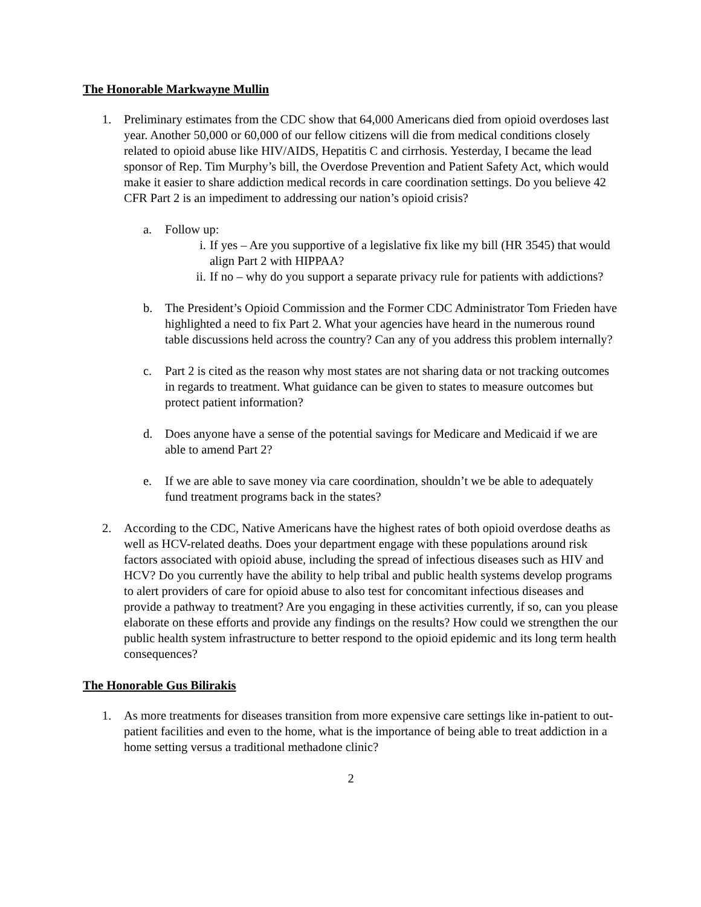The Honorable Markwayne Mullin
1. Preliminary estimates from the CDC show that 64,000 Americans died from opioid overdoses last year. Another 50,000 or 60,000 of our fellow citizens will die from medical conditions closely related to opioid abuse like HIV/AIDS, Hepatitis C and cirrhosis. Yesterday, I became the lead sponsor of Rep. Tim Murphy’s bill, the Overdose Prevention and Patient Safety Act, which would make it easier to share addiction medical records in care coordination settings. Do you believe 42 CFR Part 2 is an impediment to addressing our nation’s opioid crisis?
a. Follow up:
i. If yes – Are you supportive of a legislative fix like my bill (HR 3545) that would align Part 2 with HIPPAA?
ii.
If no – why do you support a separate privacy rule for patients with addictions?
b. The President’s Opioid Commission and the Former CDC Administrator Tom Frieden have highlighted a need to fix Part 2. What your agencies have heard in the numerous round table discussions held across the country? Can any of you address this problem internally?
c. Part 2 is cited as the reason why most states are not sharing data or not tracking outcomes in regards to treatment. What guidance can be given to states to measure outcomes but protect patient information?
d. Does anyone have a sense of the potential savings for Medicare and Medicaid if we are able to amend Part 2?
e. If we are able to save money via care coordination, shouldn’t we be able to adequately fund treatment programs back in the states?
2. According to the CDC, Native Americans have the highest rates of both opioid overdose deaths as well as HCV-related deaths. Does your department engage with these populations around risk factors associated with opioid abuse, including the spread of infectious diseases such as HIV and HCV? Do you currently have the ability to help tribal and public health systems develop programs to alert providers of care for opioid abuse to also test for concomitant infectious diseases and provide a pathway to treatment? Are you engaging in these activities currently, if so, can you please elaborate on these efforts and provide any findings on the results? How could we strengthen the our public health system infrastructure to better respond to the opioid epidemic and its long term health consequences?
The Honorable Gus Bilirakis
1. As more treatments for diseases transition from more expensive care settings like in-patient to out-patient facilities and even to the home, what is the importance of being able to treat addiction in a home setting versus a traditional methadone clinic?
2